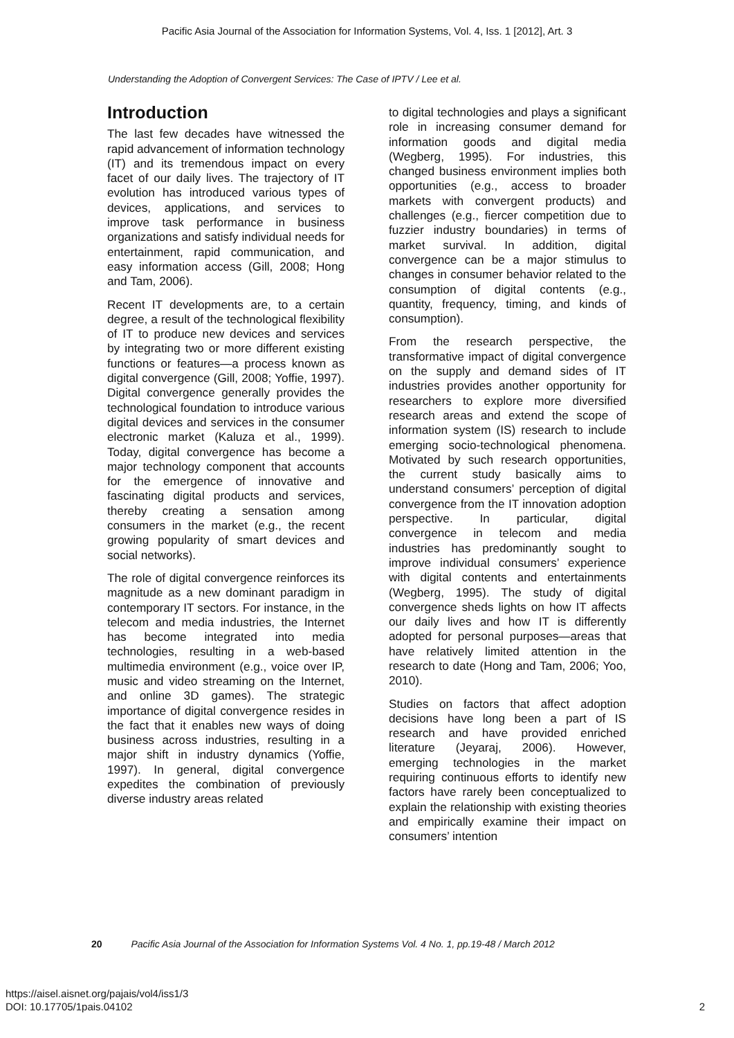Pacific Asia Journal of the Association for Information Systems, Vol. 4, Iss. 1 [2012], Art. 3
Understanding the Adoption of Convergent Services: The Case of IPTV / Lee et al.
Introduction
The last few decades have witnessed the rapid advancement of information technology (IT) and its tremendous impact on every facet of our daily lives. The trajectory of IT evolution has introduced various types of devices, applications, and services to improve task performance in business organizations and satisfy individual needs for entertainment, rapid communication, and easy information access (Gill, 2008; Hong and Tam, 2006).
Recent IT developments are, to a certain degree, a result of the technological flexibility of IT to produce new devices and services by integrating two or more different existing functions or features—a process known as digital convergence (Gill, 2008; Yoffie, 1997). Digital convergence generally provides the technological foundation to introduce various digital devices and services in the consumer electronic market (Kaluza et al., 1999). Today, digital convergence has become a major technology component that accounts for the emergence of innovative and fascinating digital products and services, thereby creating a sensation among consumers in the market (e.g., the recent growing popularity of smart devices and social networks).
The role of digital convergence reinforces its magnitude as a new dominant paradigm in contemporary IT sectors. For instance, in the telecom and media industries, the Internet has become integrated into media technologies, resulting in a web-based multimedia environment (e.g., voice over IP, music and video streaming on the Internet, and online 3D games). The strategic importance of digital convergence resides in the fact that it enables new ways of doing business across industries, resulting in a major shift in industry dynamics (Yoffie, 1997). In general, digital convergence expedites the combination of previously diverse industry areas related
to digital technologies and plays a significant role in increasing consumer demand for information goods and digital media (Wegberg, 1995). For industries, this changed business environment implies both opportunities (e.g., access to broader markets with convergent products) and challenges (e.g., fiercer competition due to fuzzier industry boundaries) in terms of market survival. In addition, digital convergence can be a major stimulus to changes in consumer behavior related to the consumption of digital contents (e.g., quantity, frequency, timing, and kinds of consumption).
From the research perspective, the transformative impact of digital convergence on the supply and demand sides of IT industries provides another opportunity for researchers to explore more diversified research areas and extend the scope of information system (IS) research to include emerging socio-technological phenomena. Motivated by such research opportunities, the current study basically aims to understand consumers’ perception of digital convergence from the IT innovation adoption perspective. In particular, digital convergence in telecom and media industries has predominantly sought to improve individual consumers’ experience with digital contents and entertainments (Wegberg, 1995). The study of digital convergence sheds lights on how IT affects our daily lives and how IT is differently adopted for personal purposes—areas that have relatively limited attention in the research to date (Hong and Tam, 2006; Yoo, 2010).
Studies on factors that affect adoption decisions have long been a part of IS research and have provided enriched literature (Jeyaraj, 2006). However, emerging technologies in the market requiring continuous efforts to identify new factors have rarely been conceptualized to explain the relationship with existing theories and empirically examine their impact on consumers’ intention
20 Pacific Asia Journal of the Association for Information Systems Vol. 4 No. 1, pp.19-48 / March 2012
https://aisel.aisnet.org/pajais/vol4/iss1/3
DOI: 10.17705/1pais.04102
2